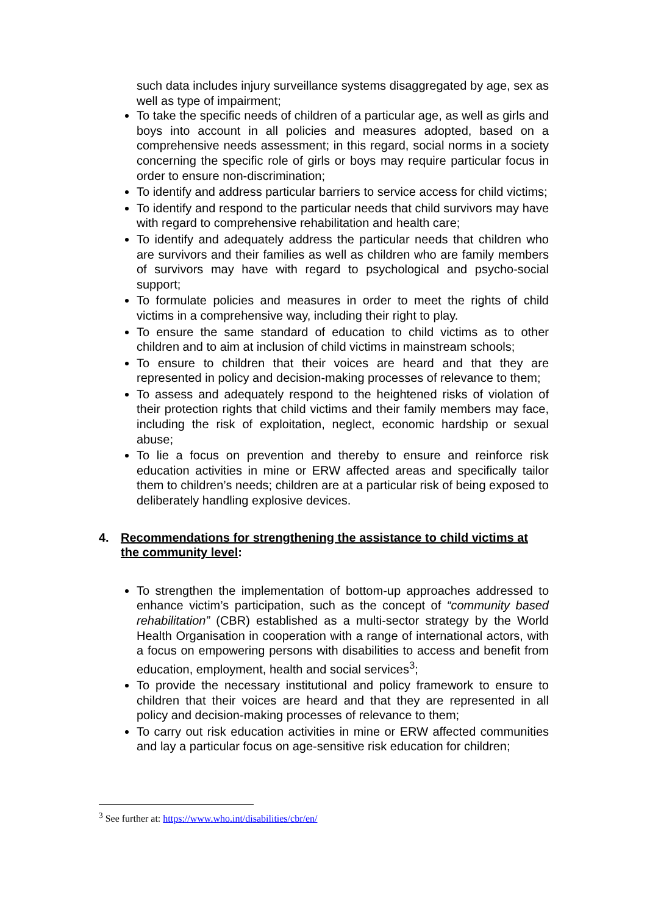such data includes injury surveillance systems disaggregated by age, sex as well as type of impairment;
To take the specific needs of children of a particular age, as well as girls and boys into account in all policies and measures adopted, based on a comprehensive needs assessment; in this regard, social norms in a society concerning the specific role of girls or boys may require particular focus in order to ensure non-discrimination;
To identify and address particular barriers to service access for child victims;
To identify and respond to the particular needs that child survivors may have with regard to comprehensive rehabilitation and health care;
To identify and adequately address the particular needs that children who are survivors and their families as well as children who are family members of survivors may have with regard to psychological and psycho-social support;
To formulate policies and measures in order to meet the rights of child victims in a comprehensive way, including their right to play.
To ensure the same standard of education to child victims as to other children and to aim at inclusion of child victims in mainstream schools;
To ensure to children that their voices are heard and that they are represented in policy and decision-making processes of relevance to them;
To assess and adequately respond to the heightened risks of violation of their protection rights that child victims and their family members may face, including the risk of exploitation, neglect, economic hardship or sexual abuse;
To lie a focus on prevention and thereby to ensure and reinforce risk education activities in mine or ERW affected areas and specifically tailor them to children’s needs; children are at a particular risk of being exposed to deliberately handling explosive devices.
4. Recommendations for strengthening the assistance to child victims at the community level:
To strengthen the implementation of bottom-up approaches addressed to enhance victim’s participation, such as the concept of “community based rehabilitation” (CBR) established as a multi-sector strategy by the World Health Organisation in cooperation with a range of international actors, with a focus on empowering persons with disabilities to access and benefit from education, employment, health and social services<sup>3</sup>;
To provide the necessary institutional and policy framework to ensure to children that their voices are heard and that they are represented in all policy and decision-making processes of relevance to them;
To carry out risk education activities in mine or ERW affected communities and lay a particular focus on age-sensitive risk education for children;
<sup>3</sup> See further at: https://www.who.int/disabilities/cbr/en/